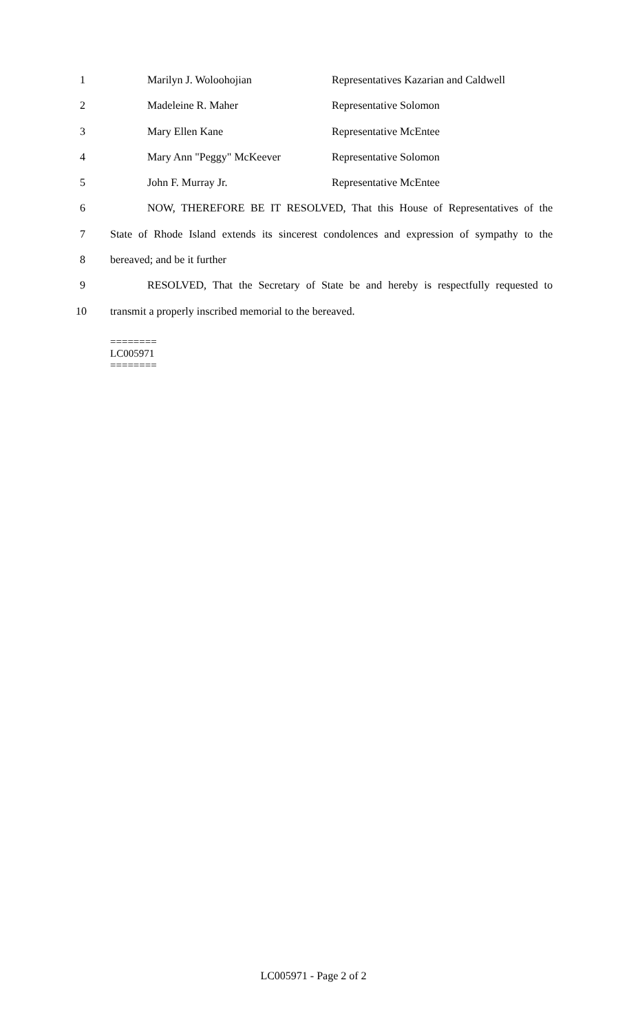1 Marilyn J. Woloohojian Representatives Kazarian and Caldwell
2 Madeleine R. Maher Representative Solomon
3 Mary Ellen Kane Representative McEntee
4 Mary Ann "Peggy" McKeever Representative Solomon
5 John F. Murray Jr. Representative McEntee
6 NOW, THEREFORE BE IT RESOLVED, That this House of Representatives of the
7 State of Rhode Island extends its sincerest condolences and expression of sympathy to the
8 bereaved; and be it further
9 RESOLVED, That the Secretary of State be and hereby is respectfully requested to
10 transmit a properly inscribed memorial to the bereaved.
========
LC005971
========
LC005971 - Page 2 of 2